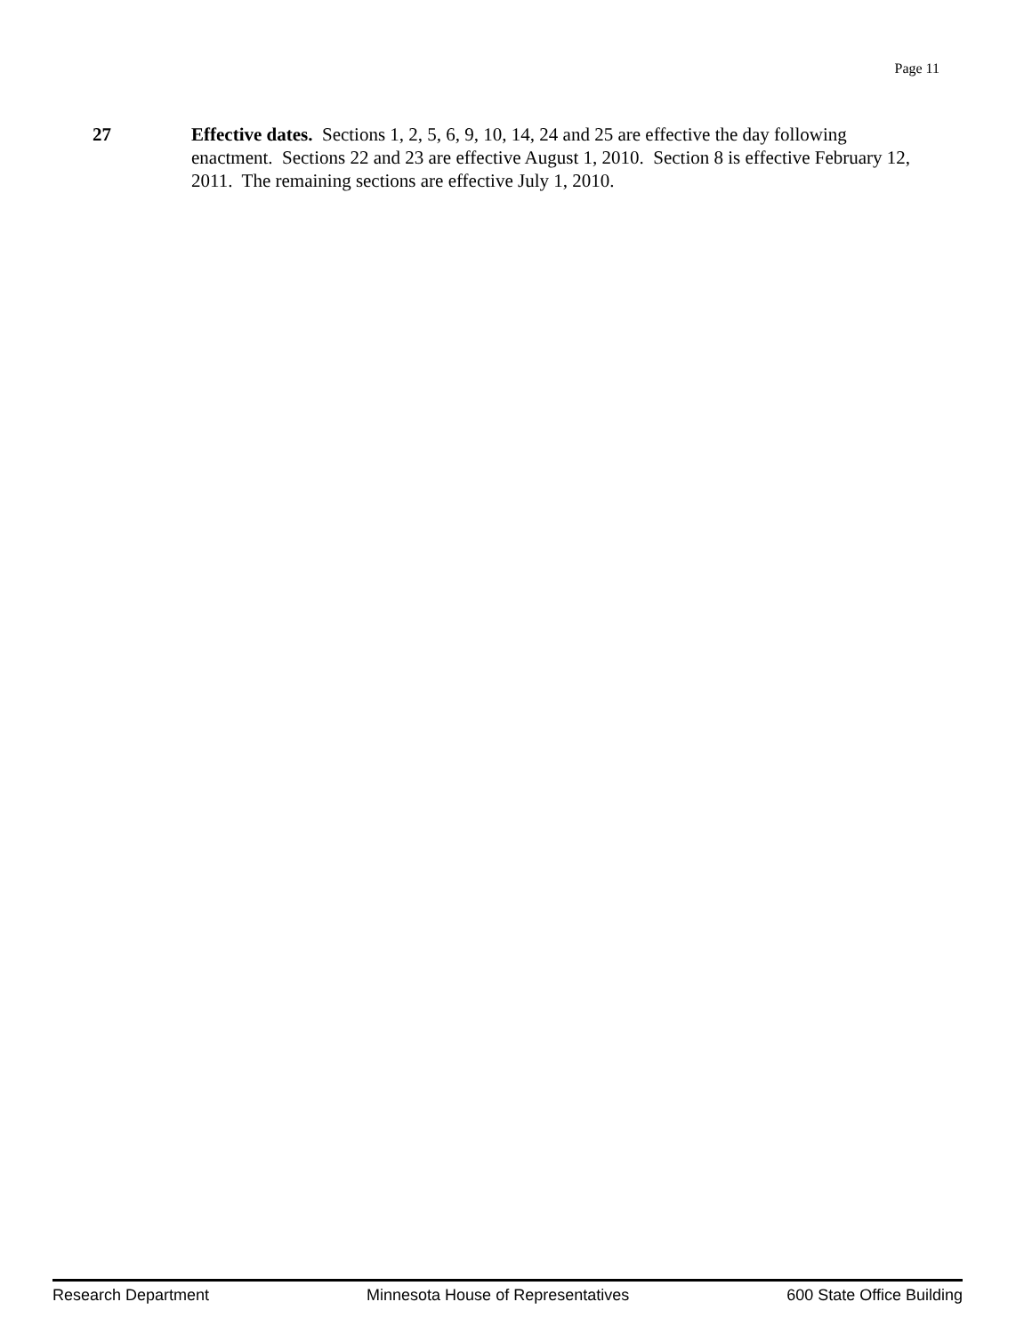Page 11
27 Effective dates. Sections 1, 2, 5, 6, 9, 10, 14, 24 and 25 are effective the day following enactment. Sections 22 and 23 are effective August 1, 2010. Section 8 is effective February 12, 2011. The remaining sections are effective July 1, 2010.
Research Department Minnesota House of Representatives 600 State Office Building